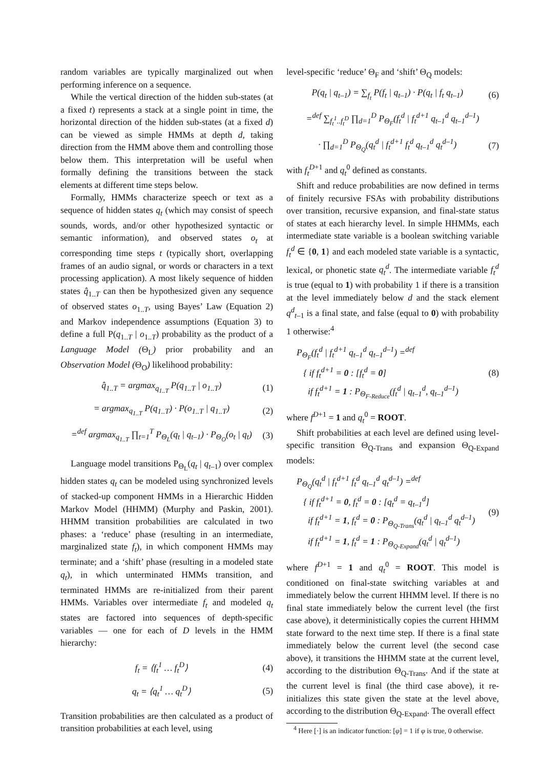random variables are typically marginalized out when performing inference on a sequence.
While the vertical direction of the hidden sub-states (at a fixed t) represents a stack at a single point in time, the horizontal direction of the hidden sub-states (at a fixed d) can be viewed as simple HMMs at depth d, taking direction from the HMM above them and controlling those below them. This interpretation will be useful when formally defining the transitions between the stack elements at different time steps below.
Formally, HMMs characterize speech or text as a sequence of hidden states q<sub>t</sub> (which may consist of speech sounds, words, and/or other hypothesized syntactic or semantic information), and observed states o<sub>t</sub> at corresponding time steps t (typically short, overlapping frames of an audio signal, or words or characters in a text processing application). A most likely sequence of hidden states q̂<sub>1..T</sub> can then be hypothesized given any sequence of observed states o<sub>1..T</sub>, using Bayes’ Law (Equation 2) and Markov independence assumptions (Equation 3) to define a full P(q<sub>1..T</sub> | o<sub>1..T</sub>) probability as the product of a Language Model (Θ<sub>L</sub>) prior probability and an Observation Model (Θ<sub>O</sub>) likelihood probability:
q̂<sub>1..T</sub> = argmax<sub>q<sub>1..T</sub></sub> P(q<sub>1..T</sub> | o<sub>1..T</sub>) (1)
= argmax<sub>q<sub>1..T</sub></sub> P(q<sub>1..T</sub>) · P(o<sub>1..T</sub> | q<sub>1..T</sub>) (2)
=<sup>def</sup> argmax<sub>q<sub>1..T</sub></sub> ∏<sub>t=1</sub><sup>T</sup> P<sub>Θ<sub>L</sub></sub>(q<sub>t</sub> | q<sub>t–1</sub>) · P<sub>Θ<sub>O</sub></sub>(o<sub>t</sub> | q<sub>t</sub>) (3)
Language model transitions P<sub>Θ<sub>L</sub></sub>(q<sub>t</sub> | q<sub>t</sub><sub>–1</sub>) over complex hidden states q<sub>t</sub> can be modeled using synchronized levels of stacked-up component HMMs in a Hierarchic Hidden Markov Model (HHMM) (Murphy and Paskin, 2001). HHMM transition probabilities are calculated in two phases: a ‘reduce’ phase (resulting in an intermediate, marginalized state f<sub>t</sub>), in which component HMMs may terminate; and a ‘shift’ phase (resulting in a modeled state q<sub>t</sub>), in which unterminated HMMs transition, and terminated HMMs are re-initialized from their parent HMMs. Variables over intermediate f<sub>t</sub> and modeled q<sub>t</sub> states are factored into sequences of depth-specific variables — one for each of D levels in the HMM hierarchy:
f<sub>t</sub> = ⟨f<sub>t</sub><sup>1</sup> … f<sub>t</sub><sup>D</sup>⟩ (4)
q<sub>t</sub> = ⟨q<sub>t</sub><sup>1</sup> … q<sub>t</sub><sup>D</sup>⟩ (5)
Transition probabilities are then calculated as a product of transition probabilities at each level, using
level-specific ‘reduce’ Θ<sub>F</sub> and ‘shift’ Θ<sub>Q</sub> models:
P(q<sub>t</sub> | q<sub>t–1</sub>) = ∑<sub>f<sub>t</sub></sub> P(f<sub>t</sub> | q<sub>t–1</sub>) · P(q<sub>t</sub> | f<sub>t</sub> q<sub>t–1</sub>) (6)
=<sup>def</sup> ∑<sub>f<sub>t</sub><sup>1</sup>..f<sub>t</sub><sup>D</sup></sub> ∏<sub>d=1</sub><sup>D</sup> P<sub>Θ<sub>F</sub></sub>(f<sub>t</sub><sup>d</sup> | f<sub>t</sub><sup>d+1</sup> q<sub>t–1</sub><sup>d</sup> q<sub>t–1</sub><sup>d–1</sup>)
· ∏<sub>d=1</sub><sup>D</sup> P<sub>Θ<sub>Q</sub></sub>(q<sub>t</sub><sup>d</sup> | f<sub>t</sub><sup>d+1</sup> f<sub>t</sub><sup>d</sup> q<sub>t–1</sub><sup>d</sup> q<sub>t</sub><sup>d–1</sup>) (7)
with f<sub>t</sub><sup>D+1</sup> and q<sub>t</sub><sup>0</sup> defined as constants.
Shift and reduce probabilities are now defined in terms of finitely recursive FSAs with probability distributions over transition, recursive expansion, and final-state status of states at each hierarchy level. In simple HHMMs, each intermediate state variable is a boolean switching variable f<sub>t</sub><sup>d</sup> ∈ {0, 1} and each modeled state variable is a syntactic, lexical, or phonetic state q<sub>t</sub><sup>d</sup>. The intermediate variable f<sub>t</sub><sup>d</sup> is true (equal to 1) with probability 1 if there is a transition at the level immediately below d and the stack element q<sup>d</sup><sub>t–1</sub> is a final state, and false (equal to 0) with probability 1 otherwise:<sup>4</sup>
P<sub>Θ<sub>F</sub></sub>(f<sub>t</sub><sup>d</sup> | f<sub>t</sub><sup>d+1</sup> q<sub>t–1</sub><sup>d</sup> q<sub>t–1</sub><sup>d–1</sup>) =<sup>def</sup>
{ if f<sub>t</sub><sup>d+1</sup> = 0 : [f<sub>t</sub><sup>d</sup> = 0]
if f<sub>t</sub><sup>d+1</sup> = 1 : P<sub>Θ<sub>F-Reduce</sub></sub>(f<sub>t</sub><sup>d</sup> | q<sub>t–1</sub><sup>d</sup>, q<sub>t–1</sub><sup>d–1</sup>) (8)
where f<sup>D+1</sup> = 1 and q<sub>t</sub><sup>0</sup> = ROOT.
Shift probabilities at each level are defined using level-specific transition Θ<sub>Q-Trans</sub> and expansion Θ<sub>Q-Expand</sub> models:
P<sub>Θ<sub>Q</sub></sub>(q<sub>t</sub><sup>d</sup> | f<sub>t</sub><sup>d+1</sup> f<sub>t</sub><sup>d</sup> q<sub>t–1</sub><sup>d</sup> q<sub>t</sub><sup>d–1</sup>) =<sup>def</sup>
{ if f<sub>t</sub><sup>d+1</sup> = 0, f<sub>t</sub><sup>d</sup> = 0 : [q<sub>t</sub><sup>d</sup> = q<sub>t–1</sub><sup>d</sup>]
if f<sub>t</sub><sup>d+1</sup> = 1, f<sub>t</sub><sup>d</sup> = 0 : P<sub>Θ<sub>Q-Trans</sub></sub>(q<sub>t</sub><sup>d</sup> | q<sub>t–1</sub><sup>d</sup> q<sub>t</sub><sup>d–1</sup>)
if f<sub>t</sub><sup>d+1</sup> = 1, f<sub>t</sub><sup>d</sup> = 1 : P<sub>Θ<sub>Q-Expand</sub></sub>(q<sub>t</sub><sup>d</sup> | q<sub>t</sub><sup>d–1</sup>) (9)
where f<sup>D+1</sup> = 1 and q<sub>t</sub><sup>0</sup> = ROOT. This model is conditioned on final-state switching variables at and immediately below the current HHMM level. If there is no final state immediately below the current level (the first case above), it deterministically copies the current HHMM state forward to the next time step. If there is a final state immediately below the current level (the second case above), it transitions the HHMM state at the current level, according to the distribution Θ<sub>Q-Trans</sub>. And if the state at the current level is final (the third case above), it re-initializes this state given the state at the level above, according to the distribution Θ<sub>Q-Expand</sub>. The overall effect
<sup>4</sup> Here [·] is an indicator function: [φ] = 1 if φ is true, 0 otherwise.